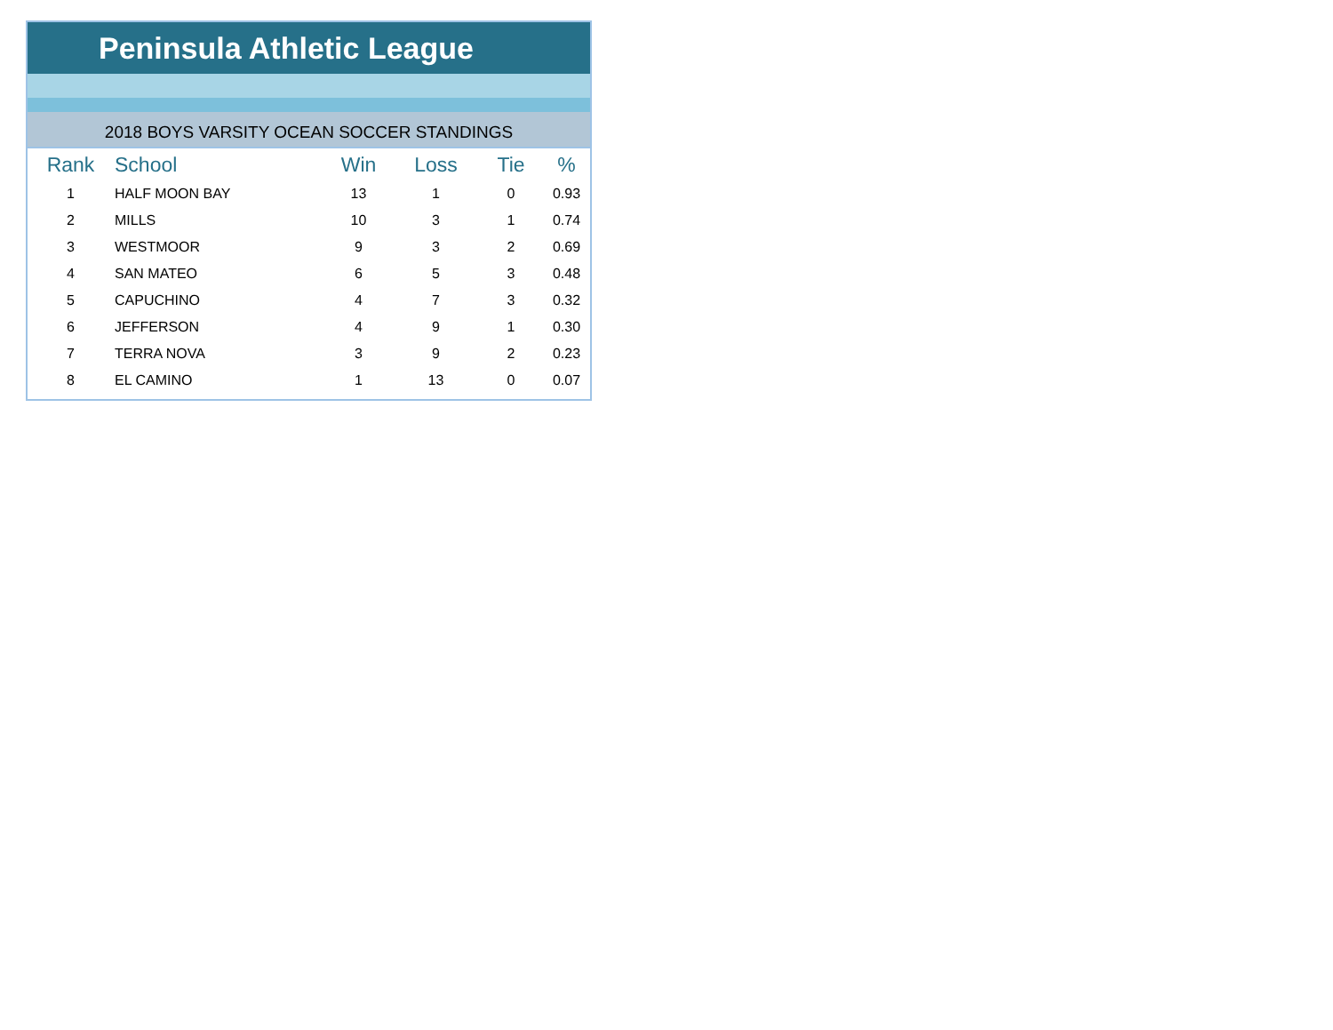Peninsula Athletic League
2018 BOYS VARSITY OCEAN SOCCER STANDINGS
| Rank | School | Win | Loss | Tie | % |
| --- | --- | --- | --- | --- | --- |
| 1 | HALF MOON BAY | 13 | 1 | 0 | 0.93 |
| 2 | MILLS | 10 | 3 | 1 | 0.74 |
| 3 | WESTMOOR | 9 | 3 | 2 | 0.69 |
| 4 | SAN MATEO | 6 | 5 | 3 | 0.48 |
| 5 | CAPUCHINO | 4 | 7 | 3 | 0.32 |
| 6 | JEFFERSON | 4 | 9 | 1 | 0.30 |
| 7 | TERRA NOVA | 3 | 9 | 2 | 0.23 |
| 8 | EL CAMINO | 1 | 13 | 0 | 0.07 |